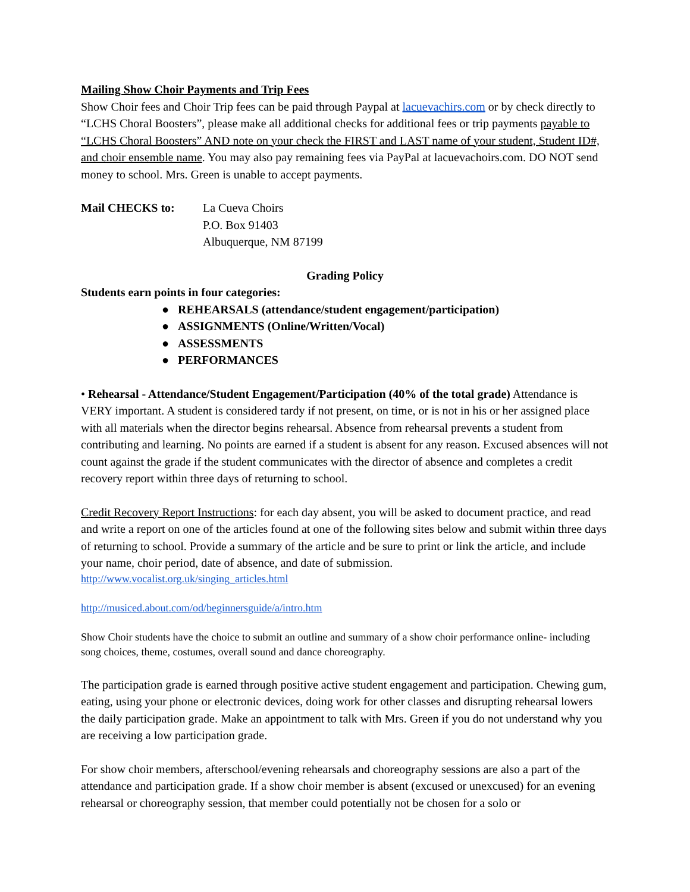Mailing Show Choir Payments and Trip Fees
Show Choir fees and Choir Trip fees can be paid through Paypal at lacuevachirs.com or by check directly to “LCHS Choral Boosters”, please make all additional checks for additional fees or trip payments payable to “LCHS Choral Boosters” AND note on your check the FIRST and LAST name of your student, Student ID#, and choir ensemble name. You may also pay remaining fees via PayPal at lacuevachoirs.com. DO NOT send money to school. Mrs. Green is unable to accept payments.
Mail CHECKS to: La Cueva Choirs
P.O. Box 91403
Albuquerque, NM 87199
Grading Policy
Students earn points in four categories:
● REHEARSALS (attendance/student engagement/participation)
● ASSIGNMENTS (Online/Written/Vocal)
● ASSESSMENTS
● PERFORMANCES
• Rehearsal - Attendance/Student Engagement/Participation (40% of the total grade) Attendance is VERY important. A student is considered tardy if not present, on time, or is not in his or her assigned place with all materials when the director begins rehearsal. Absence from rehearsal prevents a student from contributing and learning. No points are earned if a student is absent for any reason. Excused absences will not count against the grade if the student communicates with the director of absence and completes a credit recovery report within three days of returning to school.
Credit Recovery Report Instructions: for each day absent, you will be asked to document practice, and read and write a report on one of the articles found at one of the following sites below and submit within three days of returning to school. Provide a summary of the article and be sure to print or link the article, and include your name, choir period, date of absence, and date of submission.
http://www.vocalist.org.uk/singing_articles.html
http://musiced.about.com/od/beginnersguide/a/intro.htm
Show Choir students have the choice to submit an outline and summary of a show choir performance online- including song choices, theme, costumes, overall sound and dance choreography.
The participation grade is earned through positive active student engagement and participation. Chewing gum, eating, using your phone or electronic devices, doing work for other classes and disrupting rehearsal lowers the daily participation grade. Make an appointment to talk with Mrs. Green if you do not understand why you are receiving a low participation grade.
For show choir members, afterschool/evening rehearsals and choreography sessions are also a part of the attendance and participation grade. If a show choir member is absent (excused or unexcused) for an evening rehearsal or choreography session, that member could potentially not be chosen for a solo or